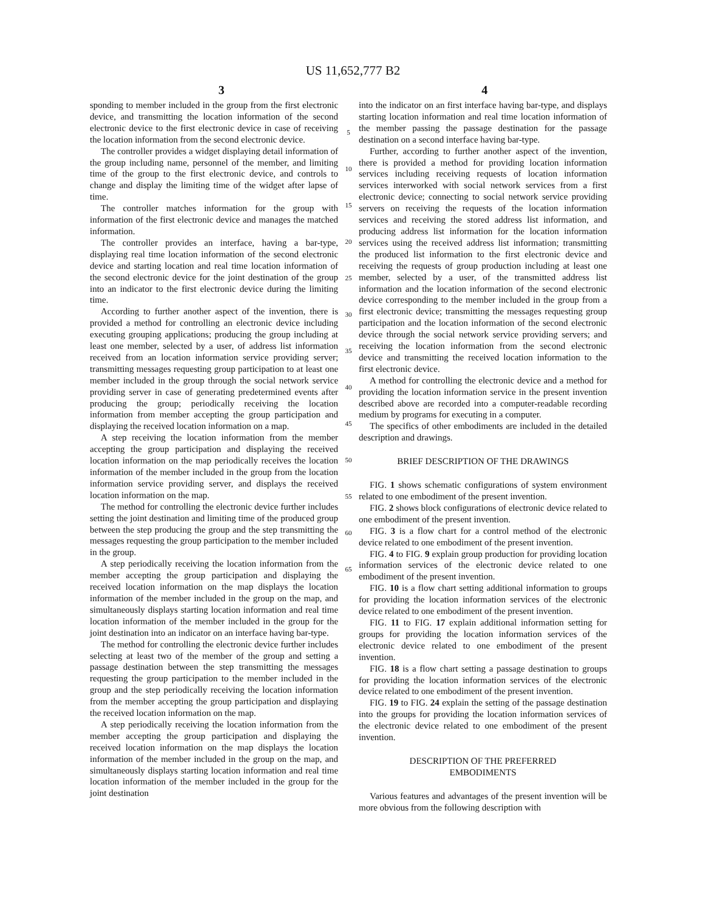US 11,652,777 B2
3 4
sponding to member included in the group from the first electronic device, and transmitting the location information of the second electronic device to the first electronic device in case of receiving the location information from the second electronic device.
The controller provides a widget displaying detail information of the group including name, personnel of the member, and limiting time of the group to the first electronic device, and controls to change and display the limiting time of the widget after lapse of time.
The controller matches information for the group with information of the first electronic device and manages the matched information.
The controller provides an interface, having a bar-type, displaying real time location information of the second electronic device and starting location and real time location information of the second electronic device for the joint destination of the group into an indicator to the first electronic device during the limiting time.
According to further another aspect of the invention, there is provided a method for controlling an electronic device including executing grouping applications; producing the group including at least one member, selected by a user, of address list information received from an location information service providing server; transmitting messages requesting group participation to at least one member included in the group through the social network service providing server in case of generating predetermined events after producing the group; periodically receiving the location information from member accepting the group participation and displaying the received location information on a map.
A step receiving the location information from the member accepting the group participation and displaying the received location information on the map periodically receives the location information of the member included in the group from the location information service providing server, and displays the received location information on the map.
The method for controlling the electronic device further includes setting the joint destination and limiting time of the produced group between the step producing the group and the step transmitting the messages requesting the group participation to the member included in the group.
A step periodically receiving the location information from the member accepting the group participation and displaying the received location information on the map displays the location information of the member included in the group on the map, and simultaneously displays starting location information and real time location information of the member included in the group for the joint destination into an indicator on an interface having bar-type.
The method for controlling the electronic device further includes selecting at least two of the member of the group and setting a passage destination between the step transmitting the messages requesting the group participation to the member included in the group and the step periodically receiving the location information from the member accepting the group participation and displaying the received location information on the map.
A step periodically receiving the location information from the member accepting the group participation and displaying the received location information on the map displays the location information of the member included in the group on the map, and simultaneously displays starting location information and real time location information of the member included in the group for the joint destination
5
10
15
20
25
30
35
40
45
50
55
60
65
into the indicator on an first interface having bar-type, and displays starting location information and real time location information of the member passing the passage destination for the passage destination on a second interface having bar-type.
Further, according to further another aspect of the invention, there is provided a method for providing location information services including receiving requests of location information services interworked with social network services from a first electronic device; connecting to social network service providing servers on receiving the requests of the location information services and receiving the stored address list information, and producing address list information for the location information services using the received address list information; transmitting the produced list information to the first electronic device and receiving the requests of group production including at least one member, selected by a user, of the transmitted address list information and the location information of the second electronic device corresponding to the member included in the group from a first electronic device; transmitting the messages requesting group participation and the location information of the second electronic device through the social network service providing servers; and receiving the location information from the second electronic device and transmitting the received location information to the first electronic device.
A method for controlling the electronic device and a method for providing the location information service in the present invention described above are recorded into a computer-readable recording medium by programs for executing in a computer.
The specifics of other embodiments are included in the detailed description and drawings.
BRIEF DESCRIPTION OF THE DRAWINGS
FIG. 1 shows schematic configurations of system environment related to one embodiment of the present invention.
FIG. 2 shows block configurations of electronic device related to one embodiment of the present invention.
FIG. 3 is a flow chart for a control method of the electronic device related to one embodiment of the present invention.
FIG. 4 to FIG. 9 explain group production for providing location information services of the electronic device related to one embodiment of the present invention.
FIG. 10 is a flow chart setting additional information to groups for providing the location information services of the electronic device related to one embodiment of the present invention.
FIG. 11 to FIG. 17 explain additional information setting for groups for providing the location information services of the electronic device related to one embodiment of the present invention.
FIG. 18 is a flow chart setting a passage destination to groups for providing the location information services of the electronic device related to one embodiment of the present invention.
FIG. 19 to FIG. 24 explain the setting of the passage destination into the groups for providing the location information services of the electronic device related to one embodiment of the present invention.
DESCRIPTION OF THE PREFERRED
EMBODIMENTS
Various features and advantages of the present invention will be more obvious from the following description with